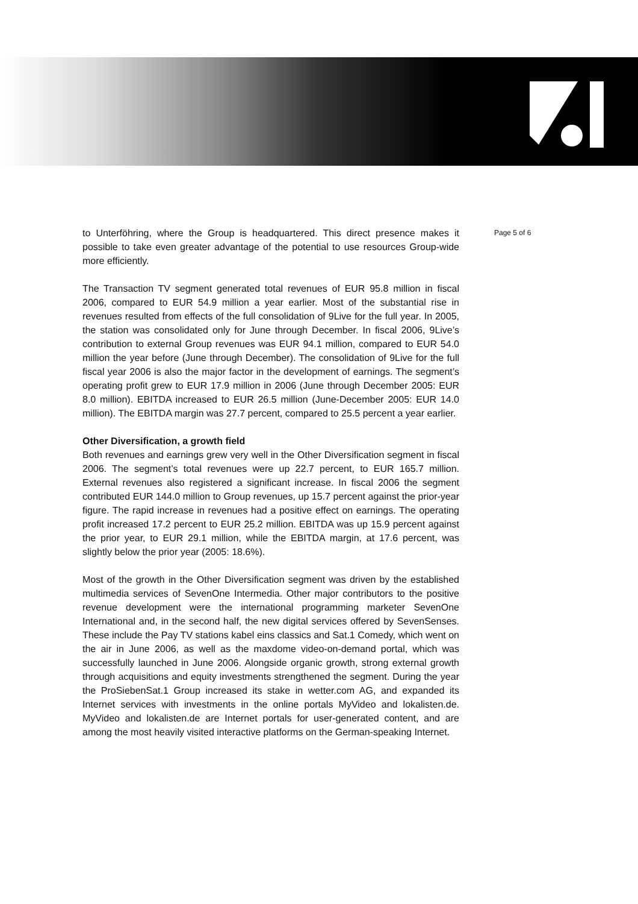to Unterföhring, where the Group is headquartered. This direct presence makes it possible to take even greater advantage of the potential to use resources Group-wide more efficiently.
The Transaction TV segment generated total revenues of EUR 95.8 million in fiscal 2006, compared to EUR 54.9 million a year earlier. Most of the substantial rise in revenues resulted from effects of the full consolidation of 9Live for the full year. In 2005, the station was consolidated only for June through December. In fiscal 2006, 9Live’s contribution to external Group revenues was EUR 94.1 million, compared to EUR 54.0 million the year before (June through December). The consolidation of 9Live for the full fiscal year 2006 is also the major factor in the development of earnings. The segment’s operating profit grew to EUR 17.9 million in 2006 (June through December 2005: EUR 8.0 million). EBITDA increased to EUR 26.5 million (June-December 2005: EUR 14.0 million). The EBITDA margin was 27.7 percent, compared to 25.5 percent a year earlier.
Other Diversification, a growth field
Both revenues and earnings grew very well in the Other Diversification segment in fiscal 2006. The segment’s total revenues were up 22.7 percent, to EUR 165.7 million. External revenues also registered a significant increase. In fiscal 2006 the segment contributed EUR 144.0 million to Group revenues, up 15.7 percent against the prior-year figure. The rapid increase in revenues had a positive effect on earnings. The operating profit increased 17.2 percent to EUR 25.2 million. EBITDA was up 15.9 percent against the prior year, to EUR 29.1 million, while the EBITDA margin, at 17.6 percent, was slightly below the prior year (2005: 18.6%).
Most of the growth in the Other Diversification segment was driven by the established multimedia services of SevenOne Intermedia. Other major contributors to the positive revenue development were the international programming marketer SevenOne International and, in the second half, the new digital services offered by SevenSenses. These include the Pay TV stations kabel eins classics and Sat.1 Comedy, which went on the air in June 2006, as well as the maxdome video-on-demand portal, which was successfully launched in June 2006. Alongside organic growth, strong external growth through acquisitions and equity investments strengthened the segment. During the year the ProSiebenSat.1 Group increased its stake in wetter.com AG, and expanded its Internet services with investments in the online portals MyVideo and lokalisten.de. MyVideo and lokalisten.de are Internet portals for user-generated content, and are among the most heavily visited interactive platforms on the German-speaking Internet.
Page 5 of 6